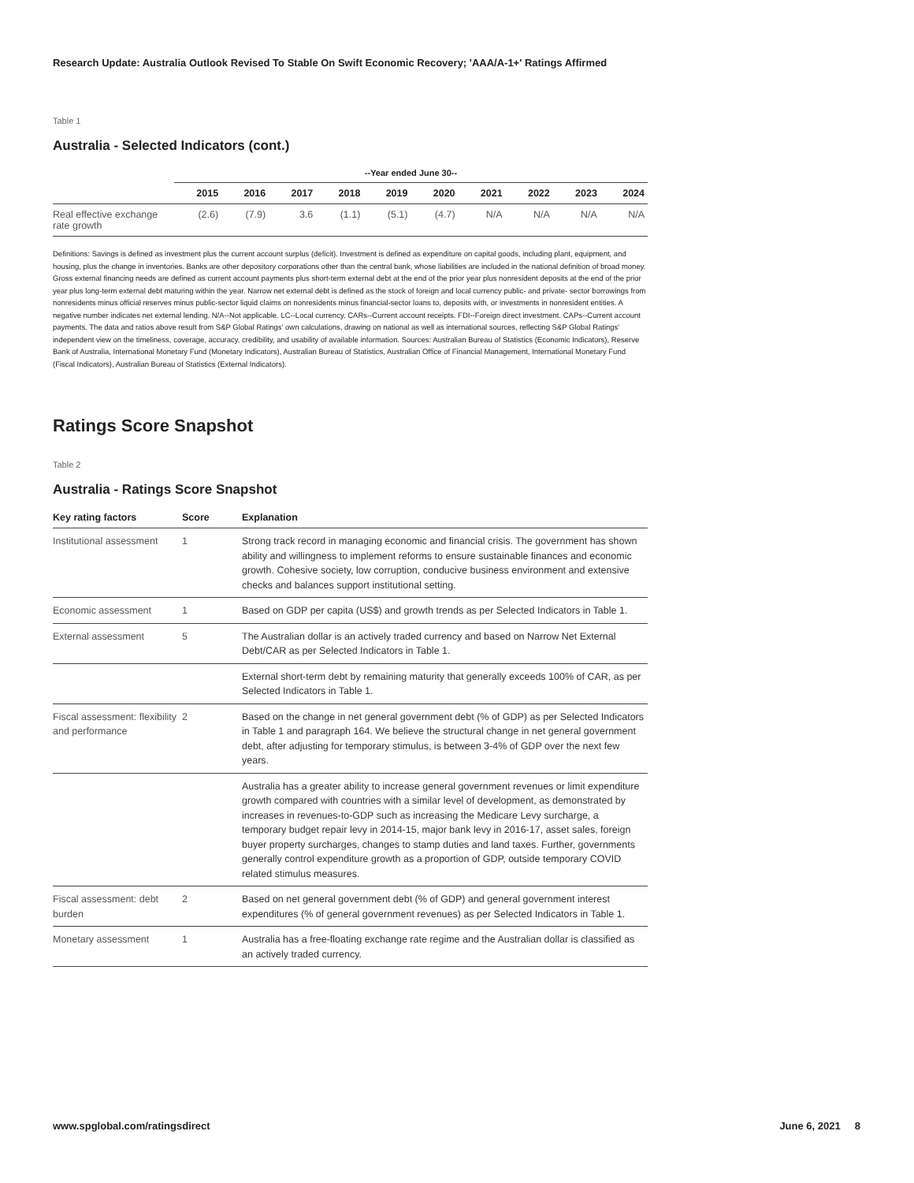Research Update: Australia Outlook Revised To Stable On Swift Economic Recovery; 'AAA/A-1+' Ratings Affirmed
Table 1
Australia - Selected Indicators (cont.)
| | --Year ended June 30-- | | | | | | | | | |
| --- | --- | --- | --- | --- | --- | --- | --- | --- | --- | --- |
| | 2015 | 2016 | 2017 | 2018 | 2019 | 2020 | 2021 | 2022 | 2023 | 2024 |
| Real effective exchange rate growth | (2.6) | (7.9) | 3.6 | (1.1) | (5.1) | (4.7) | N/A | N/A | N/A | N/A |
Definitions: Savings is defined as investment plus the current account surplus (deficit). Investment is defined as expenditure on capital goods, including plant, equipment, and housing, plus the change in inventories. Banks are other depository corporations other than the central bank, whose liabilities are included in the national definition of broad money. Gross external financing needs are defined as current account payments plus short-term external debt at the end of the prior year plus nonresident deposits at the end of the prior year plus long-term external debt maturing within the year. Narrow net external debt is defined as the stock of foreign and local currency public- and private- sector borrowings from nonresidents minus official reserves minus public-sector liquid claims on nonresidents minus financial-sector loans to, deposits with, or investments in nonresident entities. A negative number indicates net external lending. N/A--Not applicable. LC--Local currency. CARs--Current account receipts. FDI--Foreign direct investment. CAPs--Current account payments. The data and ratios above result from S&P Global Ratings' own calculations, drawing on national as well as international sources, reflecting S&P Global Ratings' independent view on the timeliness, coverage, accuracy, credibility, and usability of available information. Sources: Australian Bureau of Statistics (Economic Indicators), Reserve Bank of Australia, International Monetary Fund (Monetary Indicators), Australian Bureau of Statistics, Australian Office of Financial Management, International Monetary Fund (Fiscal Indicators), Australian Bureau of Statistics (External Indicators).
Ratings Score Snapshot
Table 2
Australia - Ratings Score Snapshot
| Key rating factors | Score | Explanation |
| --- | --- | --- |
| Institutional assessment | 1 | Strong track record in managing economic and financial crisis. The government has shown ability and willingness to implement reforms to ensure sustainable finances and economic growth. Cohesive society, low corruption, conducive business environment and extensive checks and balances support institutional setting. |
| Economic assessment | 1 | Based on GDP per capita (US$) and growth trends as per Selected Indicators in Table 1. |
| External assessment | 5 | The Australian dollar is an actively traded currency and based on Narrow Net External Debt/CAR as per Selected Indicators in Table 1. |
| | | External short-term debt by remaining maturity that generally exceeds 100% of CAR, as per Selected Indicators in Table 1. |
| Fiscal assessment: flexibility and performance | 2 | Based on the change in net general government debt (% of GDP) as per Selected Indicators in Table 1 and paragraph 164. We believe the structural change in net general government debt, after adjusting for temporary stimulus, is between 3-4% of GDP over the next few years. |
| | | Australia has a greater ability to increase general government revenues or limit expenditure growth compared with countries with a similar level of development, as demonstrated by increases in revenues-to-GDP such as increasing the Medicare Levy surcharge, a temporary budget repair levy in 2014-15, major bank levy in 2016-17, asset sales, foreign buyer property surcharges, changes to stamp duties and land taxes. Further, governments generally control expenditure growth as a proportion of GDP, outside temporary COVID related stimulus measures. |
| Fiscal assessment: debt burden | 2 | Based on net general government debt (% of GDP) and general government interest expenditures (% of general government revenues) as per Selected Indicators in Table 1. |
| Monetary assessment | 1 | Australia has a free-floating exchange rate regime and the Australian dollar is classified as an actively traded currency. |
www.spglobal.com/ratingsdirect June 6, 2021 8